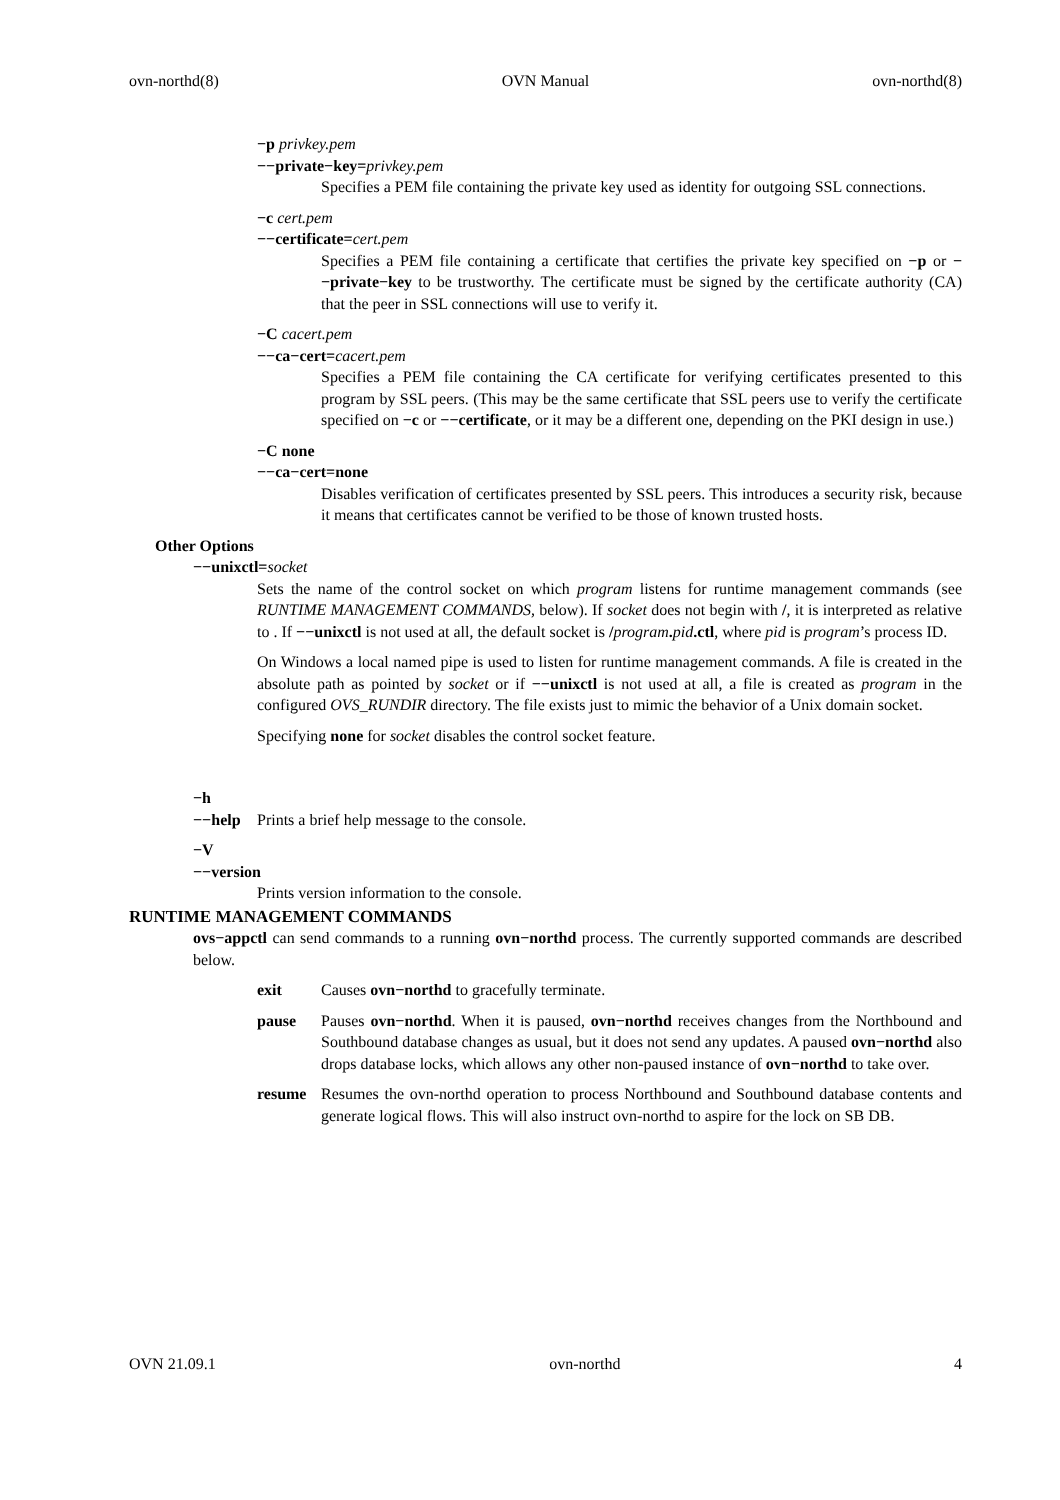ovn-northd(8) OVN Manual ovn-northd(8)
−p privkey.pem
−−private−key=privkey.pem
Specifies a PEM file containing the private key used as identity for outgoing SSL connections.
−c cert.pem
−−certificate=cert.pem
Specifies a PEM file containing a certificate that certifies the private key specified on −p or −−private−key to be trustworthy. The certificate must be signed by the certificate authority (CA) that the peer in SSL connections will use to verify it.
−C cacert.pem
−−ca−cert=cacert.pem
Specifies a PEM file containing the CA certificate for verifying certificates presented to this program by SSL peers. (This may be the same certificate that SSL peers use to verify the certificate specified on −c or −−certificate, or it may be a different one, depending on the PKI design in use.)
−C none
−−ca−cert=none
Disables verification of certificates presented by SSL peers. This introduces a security risk, because it means that certificates cannot be verified to be those of known trusted hosts.
Other Options
−−unixctl=socket
Sets the name of the control socket on which program listens for runtime management commands (see RUNTIME MANAGEMENT COMMANDS, below). If socket does not begin with /, it is interpreted as relative to . If −−unixctl is not used at all, the default socket is /program. pid.ctl, where pid is program’s process ID.
On Windows a local named pipe is used to listen for runtime management commands. A file is created in the absolute path as pointed by socket or if −−unixctl is not used at all, a file is created as program in the configured OVS_RUNDIR directory. The file exists just to mimic the behavior of a Unix domain socket.
Specifying none for socket disables the control socket feature.
−h
−−help Prints a brief help message to the console.
−V
−−version
Prints version information to the console.
RUNTIME MANAGEMENT COMMANDS
ovs−appctl can send commands to a running ovn−northd process. The currently supported commands are described below.
exit Causes ovn−northd to gracefully terminate.
pause Pauses ovn−northd. When it is paused, ovn−northd receives changes from the Northbound and Southbound database changes as usual, but it does not send any updates. A paused ovn−northd also drops database locks, which allows any other non-paused instance of ovn−northd to take over.
resume Resumes the ovn-northd operation to process Northbound and Southbound database contents and generate logical flows. This will also instruct ovn-northd to aspire for the lock on SB DB.
OVN 21.09.1 ovn-northd 4